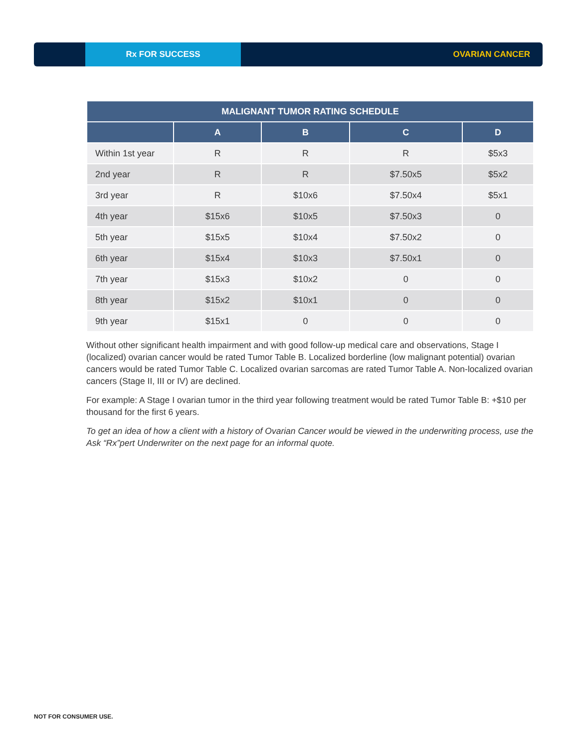Rx FOR SUCCESS
OVARIAN CANCER
| MALIGNANT TUMOR RATING SCHEDULE | | | | |
| --- | --- | --- | --- | --- |
| | A | B | C | D |
| Within 1st year | R | R | R | $5x3 |
| 2nd year | R | R | $7.50x5 | $5x2 |
| 3rd year | R | $10x6 | $7.50x4 | $5x1 |
| 4th year | $15x6 | $10x5 | $7.50x3 | 0 |
| 5th year | $15x5 | $10x4 | $7.50x2 | 0 |
| 6th year | $15x4 | $10x3 | $7.50x1 | 0 |
| 7th year | $15x3 | $10x2 | 0 | 0 |
| 8th year | $15x2 | $10x1 | 0 | 0 |
| 9th year | $15x1 | 0 | 0 | 0 |
Without other significant health impairment and with good follow-up medical care and observations, Stage I (localized) ovarian cancer would be rated Tumor Table B. Localized borderline (low malignant potential) ovarian cancers would be rated Tumor Table C. Localized ovarian sarcomas are rated Tumor Table A. Non-localized ovarian cancers (Stage II, III or IV) are declined.
For example: A Stage I ovarian tumor in the third year following treatment would be rated Tumor Table B: +$10 per thousand for the first 6 years.
To get an idea of how a client with a history of Ovarian Cancer would be viewed in the underwriting process, use the Ask “Rx”pert Underwriter on the next page for an informal quote.
NOT FOR CONSUMER USE.